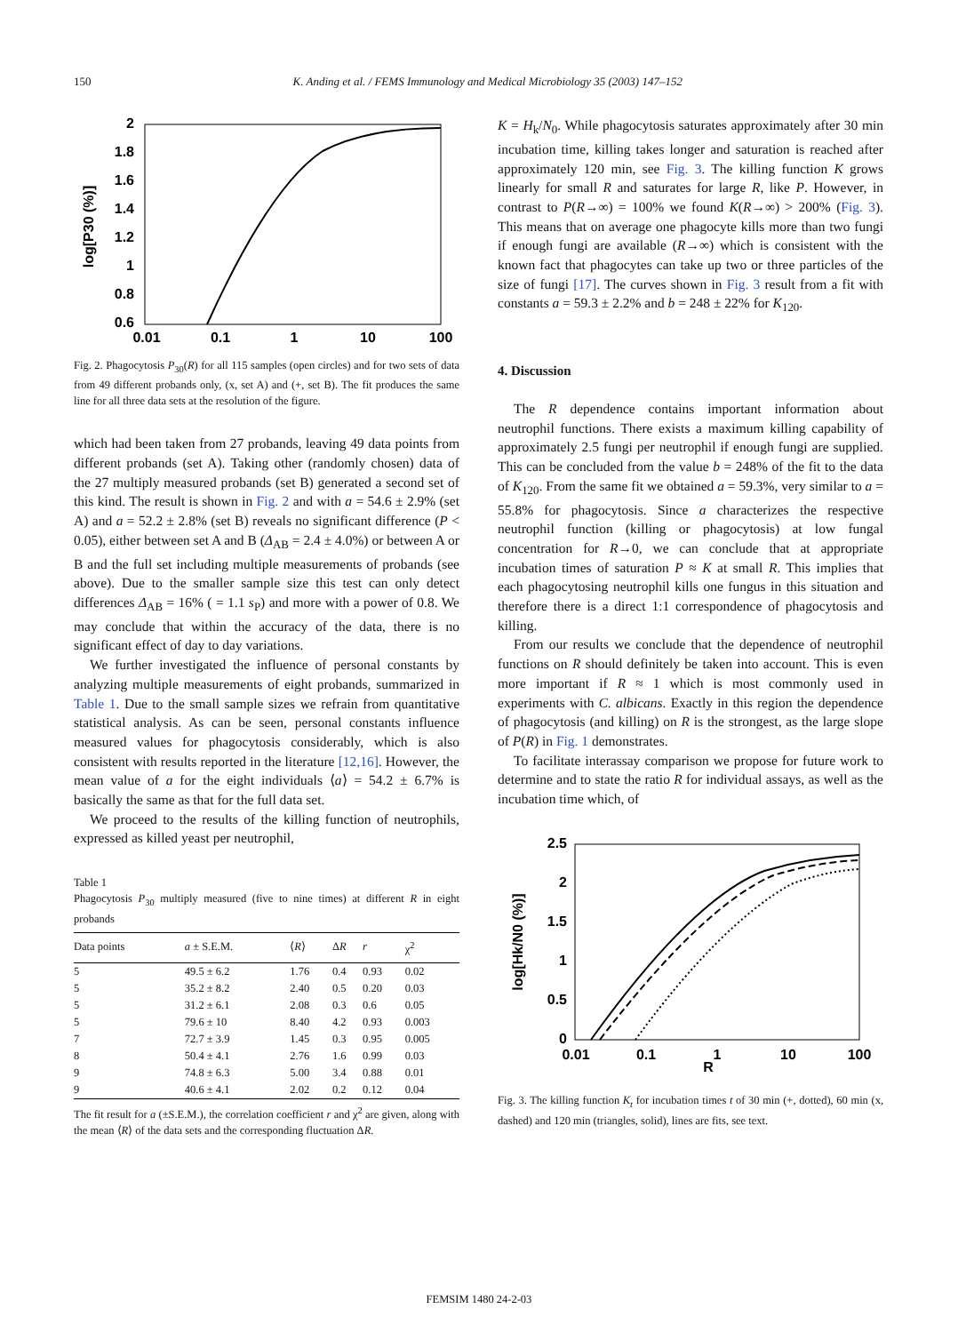150 K. Anding et al. / FEMS Immunology and Medical Microbiology 35 (2003) 147–152
2
1.8
1.6
1.4
1.2
1
0.8
0.6
0.01
0.1
1
10
100
log[P30 (%)]
Fig. 2. Phagocytosis P<sub>30</sub>(R) for all 115 samples (open circles) and for two sets of data from 49 different probands only, (x, set A) and (+, set B). The fit produces the same line for all three data sets at the resolution of the figure.
which had been taken from 27 probands, leaving 49 data points from different probands (set A). Taking other (randomly chosen) data of the 27 multiply measured probands (set B) generated a second set of this kind. The result is shown in Fig. 2 and with a = 54.6 ± 2.9% (set A) and a = 52.2 ± 2.8% (set B) reveals no significant difference (P < 0.05), either between set A and B (Δ<sub>AB</sub> = 2.4 ± 4.0%) or between A or B and the full set including multiple measurements of probands (see above). Due to the smaller sample size this test can only detect differences Δ<sub>AB</sub> = 16% ( = 1.1 s<sub>P</sub>) and more with a power of 0.8. We may conclude that within the accuracy of the data, there is no significant effect of day to day variations.
We further investigated the influence of personal constants by analyzing multiple measurements of eight probands, summarized in Table 1. Due to the small sample sizes we refrain from quantitative statistical analysis. As can be seen, personal constants influence measured values for phagocytosis considerably, which is also consistent with results reported in the literature [12,16]. However, the mean value of a for the eight individuals ⟨a⟩ = 54.2 ± 6.7% is basically the same as that for the full data set.
We proceed to the results of the killing function of neutrophils, expressed as killed yeast per neutrophil,
Table 1
Phagocytosis P<sub>30</sub> multiply measured (five to nine times) at different R in eight probands
| Data points | a ± S.E.M. | ⟨ R ⟩ | Δ R | r | χ<sup>2</sup> |
| --- | --- | --- | --- | --- | --- |
| 5 | 49.5 ± 6.2 | 1.76 | 0.4 | 0.93 | 0.02 |
| 5 | 35.2 ± 8.2 | 2.40 | 0.5 | 0.20 | 0.03 |
| 5 | 31.2 ± 6.1 | 2.08 | 0.3 | 0.6 | 0.05 |
| 5 | 79.6 ± 10 | 8.40 | 4.2 | 0.93 | 0.003 |
| 7 | 72.7 ± 3.9 | 1.45 | 0.3 | 0.95 | 0.005 |
| 8 | 50.4 ± 4.1 | 2.76 | 1.6 | 0.99 | 0.03 |
| 9 | 74.8 ± 6.3 | 5.00 | 3.4 | 0.88 | 0.01 |
| 9 | 40.6 ± 4.1 | 2.02 | 0.2 | 0.12 | 0.04 |
The fit result for a (±S.E.M.), the correlation coefficient r and χ<sup>2</sup> are given, along with the mean ⟨R⟩ of the data sets and the corresponding fluctuation ΔR.
K = H<sub>k</sub>/N<sub>0</sub>. While phagocytosis saturates approximately after 30 min incubation time, killing takes longer and saturation is reached after approximately 120 min, see Fig. 3. The killing function K grows linearly for small R and saturates for large R, like P. However, in contrast to P(R→∞) = 100% we found K(R→∞) > 200% (Fig. 3). This means that on average one phagocyte kills more than two fungi if enough fungi are available (R→∞) which is consistent with the known fact that phagocytes can take up two or three particles of the size of fungi [17]. The curves shown in Fig. 3 result from a fit with constants a = 59.3 ± 2.2% and b = 248 ± 22% for K<sub>120</sub>.
4. Discussion
The R dependence contains important information about neutrophil functions. There exists a maximum killing capability of approximately 2.5 fungi per neutrophil if enough fungi are supplied. This can be concluded from the value b = 248% of the fit to the data of K<sub>120</sub>. From the same fit we obtained a = 59.3%, very similar to a = 55.8% for phagocytosis. Since a characterizes the respective neutrophil function (killing or phagocytosis) at low fungal concentration for R→0, we can conclude that at appropriate incubation times of saturation P ≈ K at small R. This implies that each phagocytosing neutrophil kills one fungus in this situation and therefore there is a direct 1:1 correspondence of phagocytosis and killing.
From our results we conclude that the dependence of neutrophil functions on R should definitely be taken into account. This is even more important if R ≈ 1 which is most commonly used in experiments with C. albicans. Exactly in this region the dependence of phagocytosis (and killing) on R is the strongest, as the large slope of P(R) in Fig. 1 demonstrates.
To facilitate interassay comparison we propose for future work to determine and to state the ratio R for individual assays, as well as the incubation time which, of
2.5
2
1.5
1
0.5
0
0.01
0.1
1
10
100
R
log[Hk/N0 (%)]
Fig. 3. The killing function K<sub>t</sub> for incubation times t of 30 min (+, dotted), 60 min (x, dashed) and 120 min (triangles, solid), lines are fits, see text.
FEMSIM 1480 24-2-03